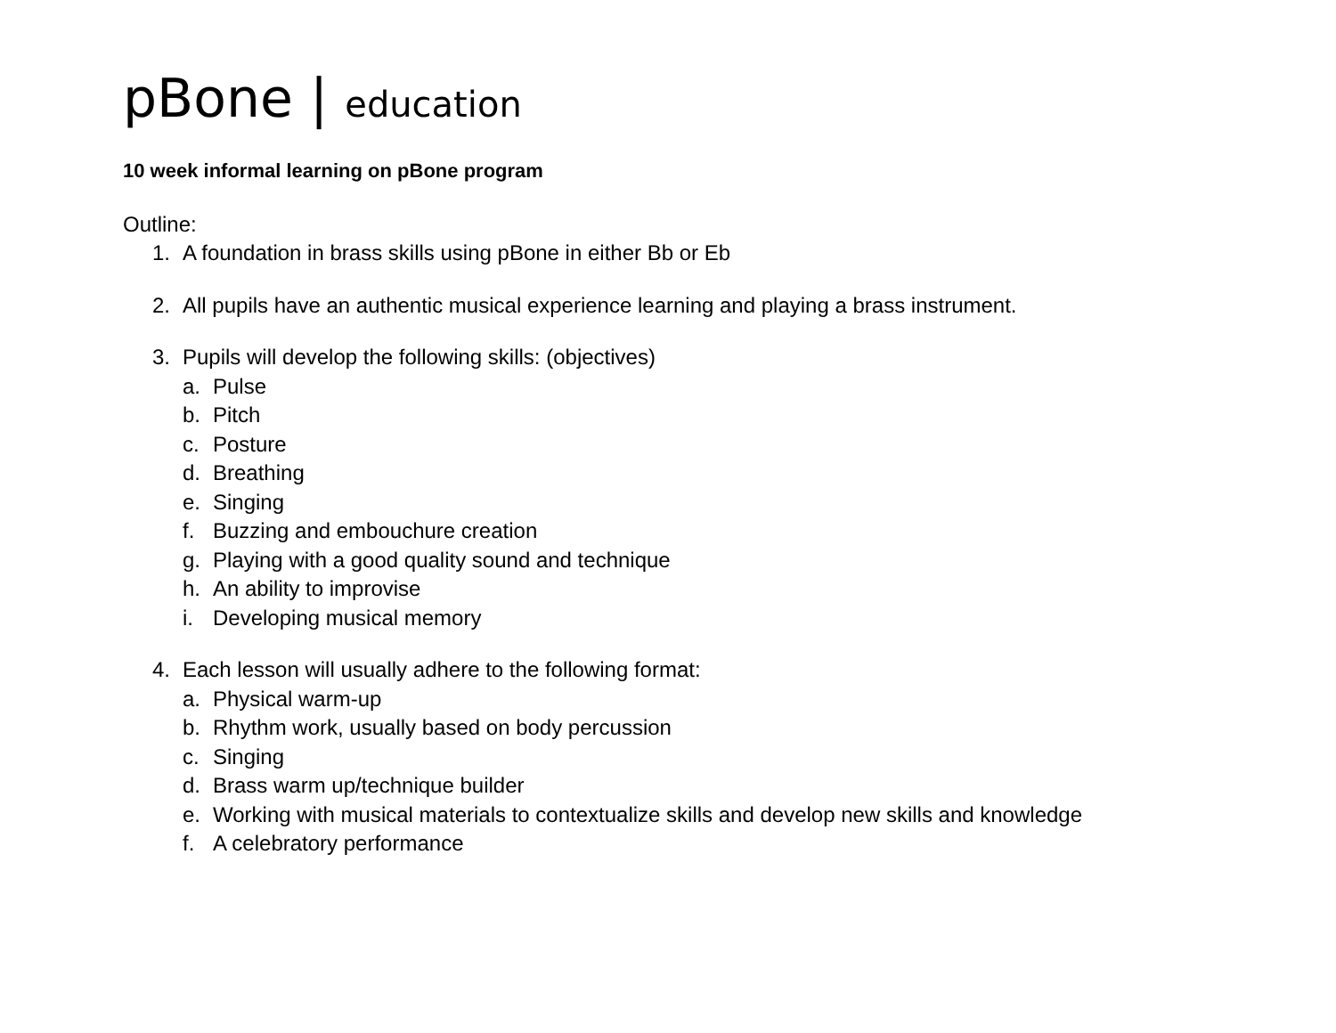pBone | education
10 week informal learning on pBone program
Outline:
1. A foundation in brass skills using pBone in either Bb or Eb
2. All pupils have an authentic musical experience learning and playing a brass instrument.
3. Pupils will develop the following skills: (objectives)
a. Pulse
b. Pitch
c. Posture
d. Breathing
e. Singing
f. Buzzing and embouchure creation
g. Playing with a good quality sound and technique
h. An ability to improvise
i. Developing musical memory
4. Each lesson will usually adhere to the following format:
a. Physical warm-up
b. Rhythm work, usually based on body percussion
c. Singing
d. Brass warm up/technique builder
e. Working with musical materials to contextualize skills and develop new skills and knowledge
f. A celebratory performance